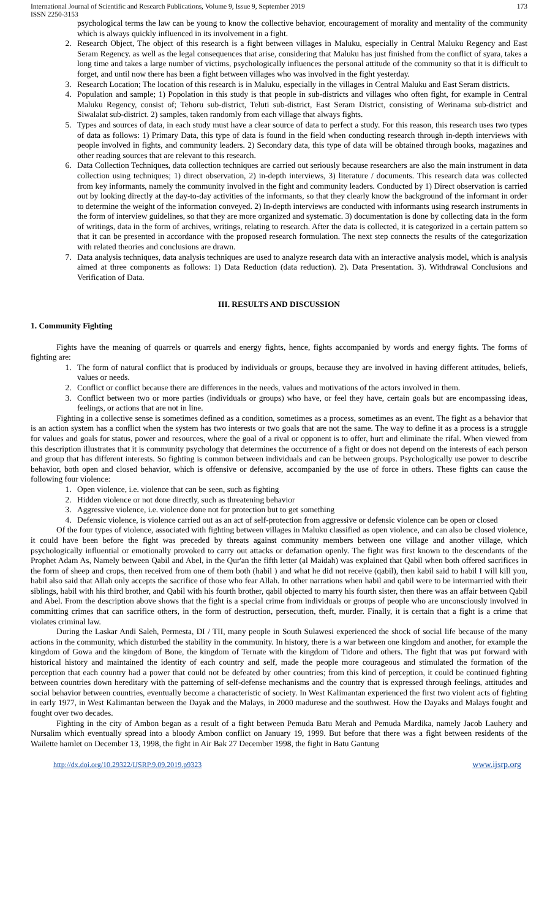International Journal of Scientific and Research Publications, Volume 9, Issue 9, September 2019
ISSN 2250-3153 173
psychological terms the law can be young to know the collective behavior, encouragement of morality and mentality of the community which is always quickly influenced in its involvement in a fight.
2. Research Object, The object of this research is a fight between villages in Maluku, especially in Central Maluku Regency and East Seram Regency. as well as the legal consequences that arise, considering that Maluku has just finished from the conflict of syara, takes a long time and takes a large number of victims, psychologically influences the personal attitude of the community so that it is difficult to forget, and until now there has been a fight between villages who was involved in the fight yesterday.
3. Research Location; The location of this research is in Maluku, especially in the villages in Central Maluku and East Seram districts.
4. Population and sample; 1) Popolation in this study is that people in sub-districts and villages who often fight, for example in Central Maluku Regency, consist of; Tehoru sub-district, Teluti sub-district, East Seram District, consisting of Werinama sub-district and Siwalalat sub-district. 2) samples, taken randomly from each village that always fights.
5. Types and sources of data, in each study must have a clear source of data to perfect a study. For this reason, this research uses two types of data as follows: 1) Primary Data, this type of data is found in the field when conducting research through in-depth interviews with people involved in fights, and community leaders. 2) Secondary data, this type of data will be obtained through books, magazines and other reading sources that are relevant to this research.
6. Data Collection Techniques, data collection techniques are carried out seriously because researchers are also the main instrument in data collection using techniques; 1) direct observation, 2) in-depth interviews, 3) literature / documents. This research data was collected from key informants, namely the community involved in the fight and community leaders. Conducted by 1) Direct observation is carried out by looking directly at the day-to-day activities of the informants, so that they clearly know the background of the informant in order to determine the weight of the information conveyed. 2) In-depth interviews are conducted with informants using research instruments in the form of interview guidelines, so that they are more organized and systematic. 3) documentation is done by collecting data in the form of writings, data in the form of archives, writings, relating to research. After the data is collected, it is categorized in a certain pattern so that it can be presented in accordance with the proposed research formulation. The next step connects the results of the categorization with related theories and conclusions are drawn.
7. Data analysis techniques, data analysis techniques are used to analyze research data with an interactive analysis model, which is analysis aimed at three components as follows: 1) Data Reduction (data reduction). 2). Data Presentation. 3). Withdrawal Conclusions and Verification of Data.
III. RESULTS AND DISCUSSION
1. Community Fighting
Fights have the meaning of quarrels or quarrels and energy fights, hence, fights accompanied by words and energy fights. The forms of fighting are:
1. The form of natural conflict that is produced by individuals or groups, because they are involved in having different attitudes, beliefs, values or needs.
2. Conflict or conflict because there are differences in the needs, values and motivations of the actors involved in them.
3. Conflict between two or more parties (individuals or groups) who have, or feel they have, certain goals but are encompassing ideas, feelings, or actions that are not in line.
Fighting in a collective sense is sometimes defined as a condition, sometimes as a process, sometimes as an event. The fight as a behavior that is an action system has a conflict when the system has two interests or two goals that are not the same. The way to define it as a process is a struggle for values and goals for status, power and resources, where the goal of a rival or opponent is to offer, hurt and eliminate the rifal. When viewed from this description illustrates that it is community psychology that determines the occurrence of a fight or does not depend on the interests of each person and group that has different interests. So fighting is common between individuals and can be between groups. Psychologically use power to describe behavior, both open and closed behavior, which is offensive or defensive, accompanied by the use of force in others. These fights can cause the following four violence:
1. Open violence, i.e. violence that can be seen, such as fighting
2. Hidden violence or not done directly, such as threatening behavior
3. Aggressive violence, i.e. violence done not for protection but to get something
4. Defensic violence, is violence carried out as an act of self-protection from aggressive or defensic violence can be open or closed
Of the four types of violence, associated with fighting between villages in Maluku classified as open violence, and can also be closed violence, it could have been before the fight was preceded by threats against community members between one village and another village, which psychologically influential or emotionally provoked to carry out attacks or defamation openly. The fight was first known to the descendants of the Prophet Adam As, Namely between Qabil and Abel, in the Qur'an the fifth letter (al Maidah) was explained that Qabil when both offered sacrifices in the form of sheep and crops, then received from one of them both (habil ) and what he did not receive (qabil), then kabil said to habil I will kill you, habil also said that Allah only accepts the sacrifice of those who fear Allah. In other narrations when habil and qabil were to be intermarried with their siblings, habil with his third brother, and Qabil with his fourth brother, qabil objected to marry his fourth sister, then there was an affair between Qabil and Abel. From the description above shows that the fight is a special crime from individuals or groups of people who are unconsciously involved in committing crimes that can sacrifice others, in the form of destruction, persecution, theft, murder. Finally, it is certain that a fight is a crime that violates criminal law.
During the Laskar Andi Saleh, Permesta, DI / TII, many people in South Sulawesi experienced the shock of social life because of the many actions in the community, which disturbed the stability in the community. In history, there is a war between one kingdom and another, for example the kingdom of Gowa and the kingdom of Bone, the kingdom of Ternate with the kingdom of Tidore and others. The fight that was put forward with historical history and maintained the identity of each country and self, made the people more courageous and stimulated the formation of the perception that each country had a power that could not be defeated by other countries; from this kind of perception, it could be continued fighting between countries down hereditary with the patterning of self-defense mechanisms and the country that is expressed through feelings, attitudes and social behavior between countries, eventually become a characteristic of society. In West Kalimantan experienced the first two violent acts of fighting in early 1977, in West Kalimantan between the Dayak and the Malays, in 2000 madurese and the southwest. How the Dayaks and Malays fought and fought over two decades.
Fighting in the city of Ambon began as a result of a fight between Pemuda Batu Merah and Pemuda Mardika, namely Jacob Lauhery and Nursalim which eventually spread into a bloody Ambon conflict on January 19, 1999. But before that there was a fight between residents of the Wailette hamlet on December 13, 1998, the fight in Air Bak 27 December 1998, the fight in Batu Gantung
http://dx.doi.org/10.29322/IJSRP.9.09.2019.p9323 www.ijsrp.org